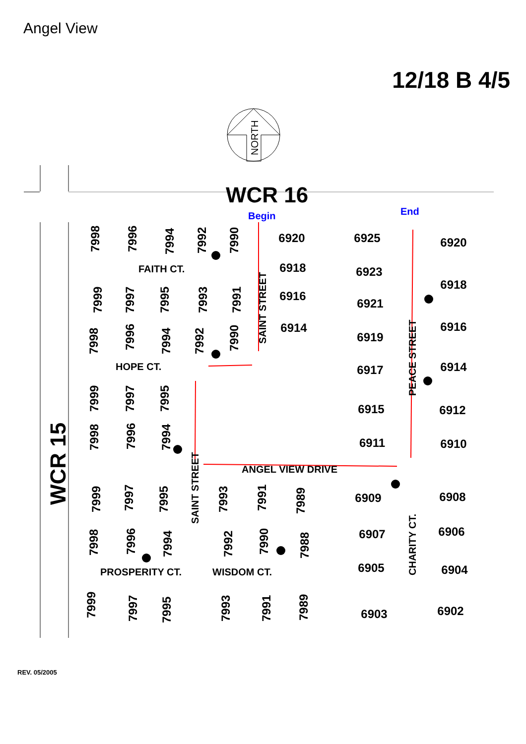Angel View
12/18 B 4/5
NORTH
WCR 16
Begin
End
WCR 15
6920
6918
6916
6914
6925
6923
6921
6919
6917
6915
6911
6920
6918
6916
6914
6912
6910
6909
6907
6905
6903
6908
6906
6904
6902
FAITH CT.
HOPE CT.
ANGEL VIEW DRIVE
PROSPERITY CT.
WISDOM CT.
SAINT STREET
SAINT STREET
PEACE STREET
CHARITY CT.
7998
7996
7994
7992
7990
7999
7997
7995
7993
7991
7998
7996
7994
7992
7990
7999
7997
7995
7998
7996
7994
7999
7997
7995
7993
7991
7989
7998
7996
7994
7992
7990
7988
7999
7997
7995
7993
7991
7989
REV. 05/2005